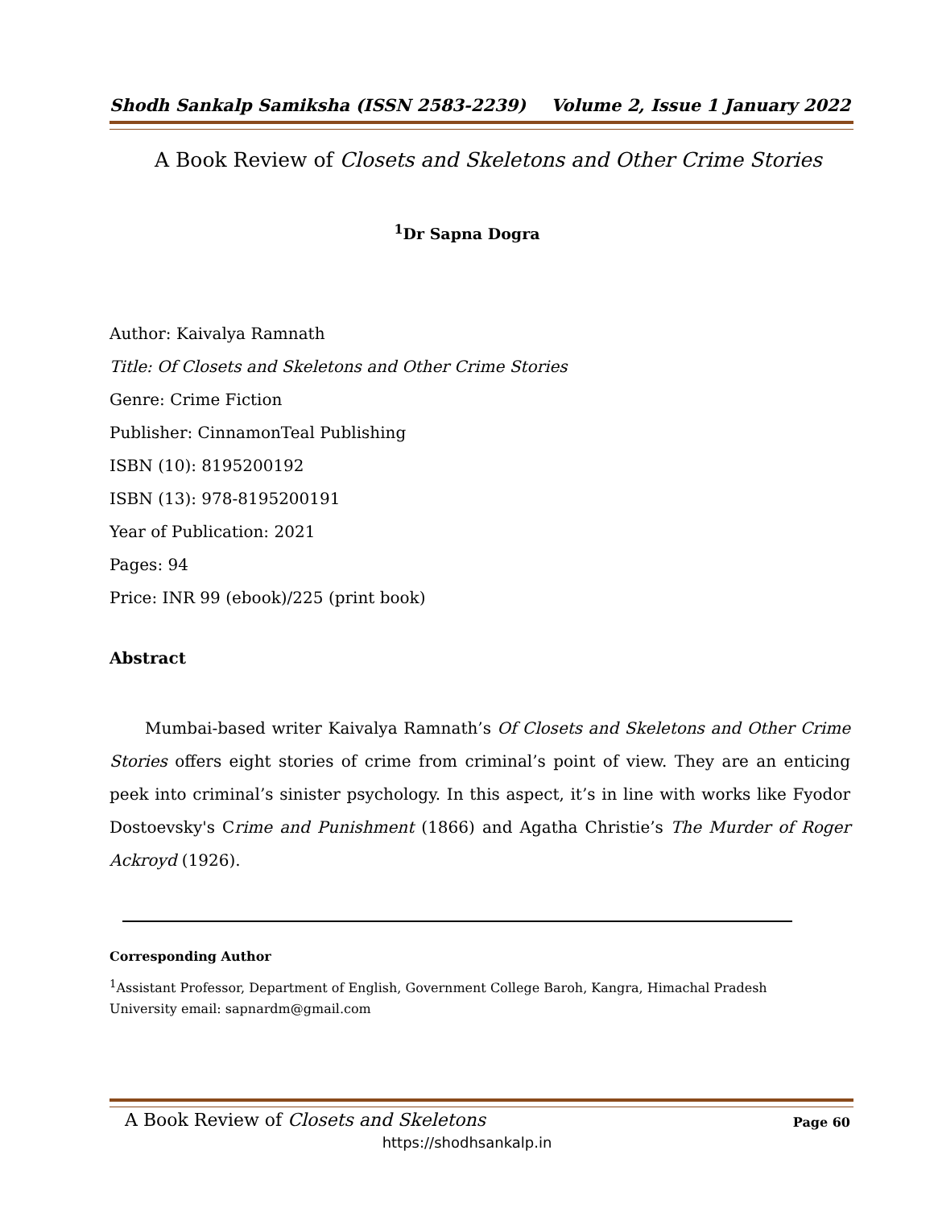Shodh Sankalp Samiksha (ISSN 2583-2239) Volume 2, Issue 1 January 2022
A Book Review of Closets and Skeletons and Other Crime Stories
<sup>1</sup> Dr Sapna Dogra
Author: Kaivalya Ramnath
Title: Of Closets and Skeletons and Other Crime Stories
Genre: Crime Fiction
Publisher: CinnamonTeal Publishing
ISBN (10): 8195200192
ISBN (13): 978-8195200191
Year of Publication: 2021
Pages: 94
Price: INR 99 (ebook)/225 (print book)
Abstract
Mumbai-based writer Kaivalya Ramnath’s Of Closets and Skeletons and Other Crime Stories offers eight stories of crime from criminal’s point of view. They are an enticing peek into criminal’s sinister psychology. In this aspect, it’s in line with works like Fyodor Dostoevsky's Crime and Punishment (1866) and Agatha Christie’s The Murder of Roger Ackroyd (1926).
Corresponding Author
<sup>1</sup> Assistant Professor, Department of English, Government College Baroh, Kangra, Himachal Pradesh University email: sapnardm@gmail.com
A Book Review of Closets and Skeletons
Page 60
https://shodhsankalp.in